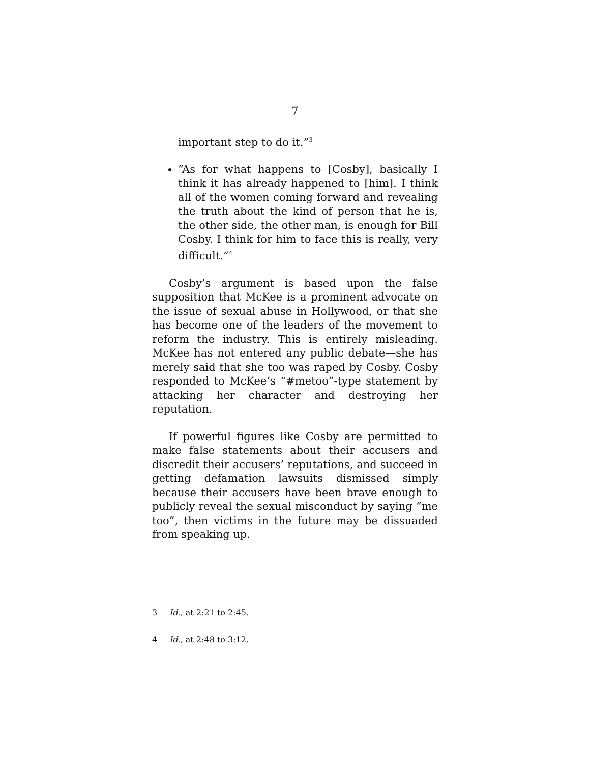7
important step to do it.”<sup>3</sup>
“As for what happens to [Cosby], basically I think it has already happened to [him]. I think all of the women coming forward and revealing the truth about the kind of person that he is, the other side, the other man, is enough for Bill Cosby. I think for him to face this is really, very difficult.”<sup>4</sup>
Cosby’s argument is based upon the false supposition that McKee is a prominent advocate on the issue of sexual abuse in Hollywood, or that she has become one of the leaders of the movement to reform the industry. This is entirely misleading. McKee has not entered any public debate—she has merely said that she too was raped by Cosby. Cosby responded to McKee’s “#metoo”-type statement by attacking her character and destroying her reputation.
If powerful figures like Cosby are permitted to make false statements about their accusers and discredit their accusers’ reputations, and succeed in getting defamation lawsuits dismissed simply because their accusers have been brave enough to publicly reveal the sexual misconduct by saying “me too”, then victims in the future may be dissuaded from speaking up.
3 Id., at 2:21 to 2:45.
4 Id., at 2:48 to 3:12.